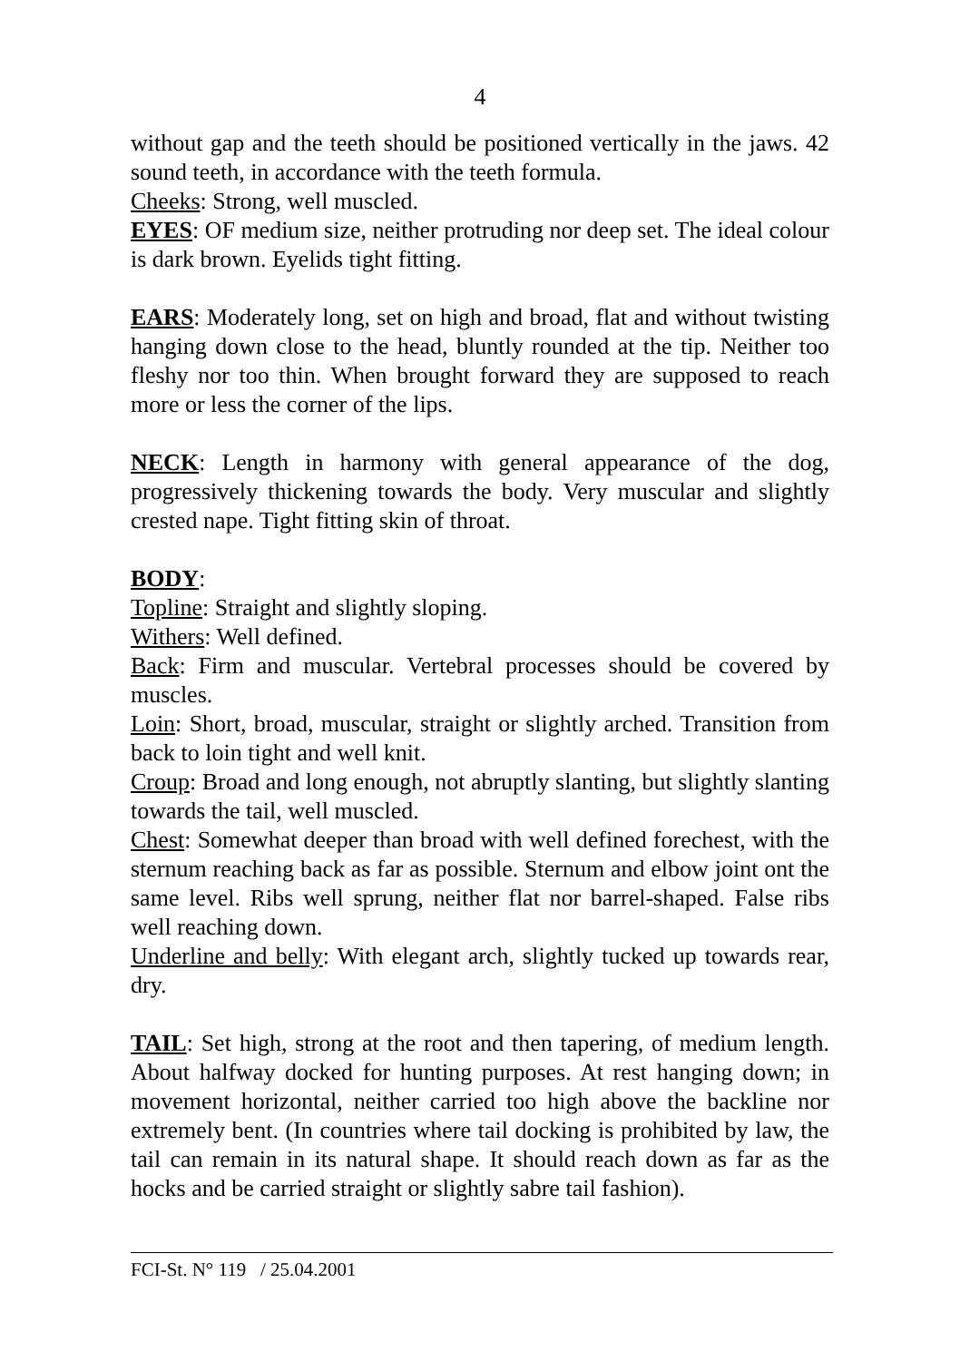4
without gap and the teeth should be positioned vertically in the jaws. 42 sound teeth, in accordance with the teeth formula.
Cheeks: Strong, well muscled.
EYES: OF medium size, neither protruding nor deep set. The ideal colour is dark brown. Eyelids tight fitting.
EARS: Moderately long, set on high and broad, flat and without twisting hanging down close to the head, bluntly rounded at the tip. Neither too fleshy nor too thin. When brought forward they are supposed to reach more or less the corner of the lips.
NECK: Length in harmony with general appearance of the dog, progressively thickening towards the body. Very muscular and slightly crested nape. Tight fitting skin of throat.
BODY:
Topline: Straight and slightly sloping.
Withers: Well defined.
Back: Firm and muscular. Vertebral processes should be covered by muscles.
Loin: Short, broad, muscular, straight or slightly arched. Transition from back to loin tight and well knit.
Croup: Broad and long enough, not abruptly slanting, but slightly slanting towards the tail, well muscled.
Chest: Somewhat deeper than broad with well defined forechest, with the sternum reaching back as far as possible. Sternum and elbow joint ont the same level. Ribs well sprung, neither flat nor barrel-shaped. False ribs well reaching down.
Underline and belly: With elegant arch, slightly tucked up towards rear, dry.
TAIL: Set high, strong at the root and then tapering, of medium length. About halfway docked for hunting purposes. At rest hanging down; in movement horizontal, neither carried too high above the backline nor extremely bent. (In countries where tail docking is prohibited by law, the tail can remain in its natural shape. It should reach down as far as the hocks and be carried straight or slightly sabre tail fashion).
FCI-St. N° 119 / 25.04.2001